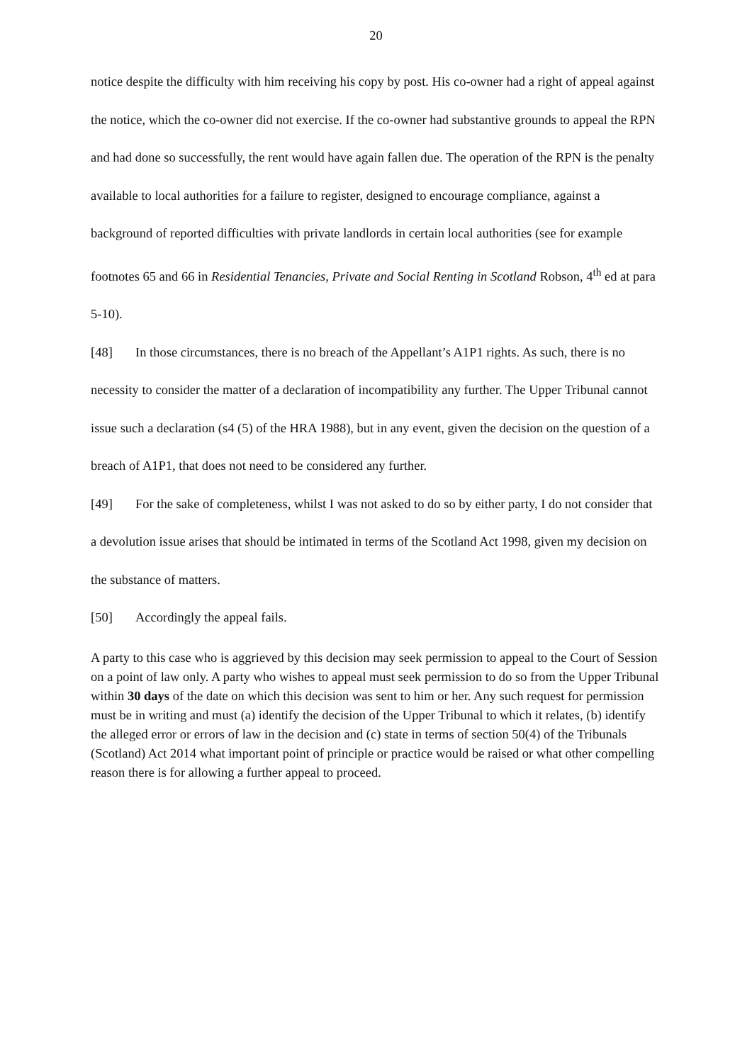20
notice despite the difficulty with him receiving his copy by post. His co-owner had a right of appeal against the notice, which the co-owner did not exercise. If the co-owner had substantive grounds to appeal the RPN and had done so successfully, the rent would have again fallen due. The operation of the RPN is the penalty available to local authorities for a failure to register, designed to encourage compliance, against a background of reported difficulties with private landlords in certain local authorities (see for example footnotes 65 and 66 in Residential Tenancies, Private and Social Renting in Scotland Robson, 4<sup>th</sup> ed at para 5-10).
[48] In those circumstances, there is no breach of the Appellant’s A1P1 rights. As such, there is no necessity to consider the matter of a declaration of incompatibility any further. The Upper Tribunal cannot issue such a declaration (s4 (5) of the HRA 1988), but in any event, given the decision on the question of a breach of A1P1, that does not need to be considered any further.
[49] For the sake of completeness, whilst I was not asked to do so by either party, I do not consider that a devolution issue arises that should be intimated in terms of the Scotland Act 1998, given my decision on the substance of matters.
[50] Accordingly the appeal fails.
A party to this case who is aggrieved by this decision may seek permission to appeal to the Court of Session on a point of law only. A party who wishes to appeal must seek permission to do so from the Upper Tribunal within 30 days of the date on which this decision was sent to him or her. Any such request for permission must be in writing and must (a) identify the decision of the Upper Tribunal to which it relates, (b) identify the alleged error or errors of law in the decision and (c) state in terms of section 50(4) of the Tribunals (Scotland) Act 2014 what important point of principle or practice would be raised or what other compelling reason there is for allowing a further appeal to proceed.